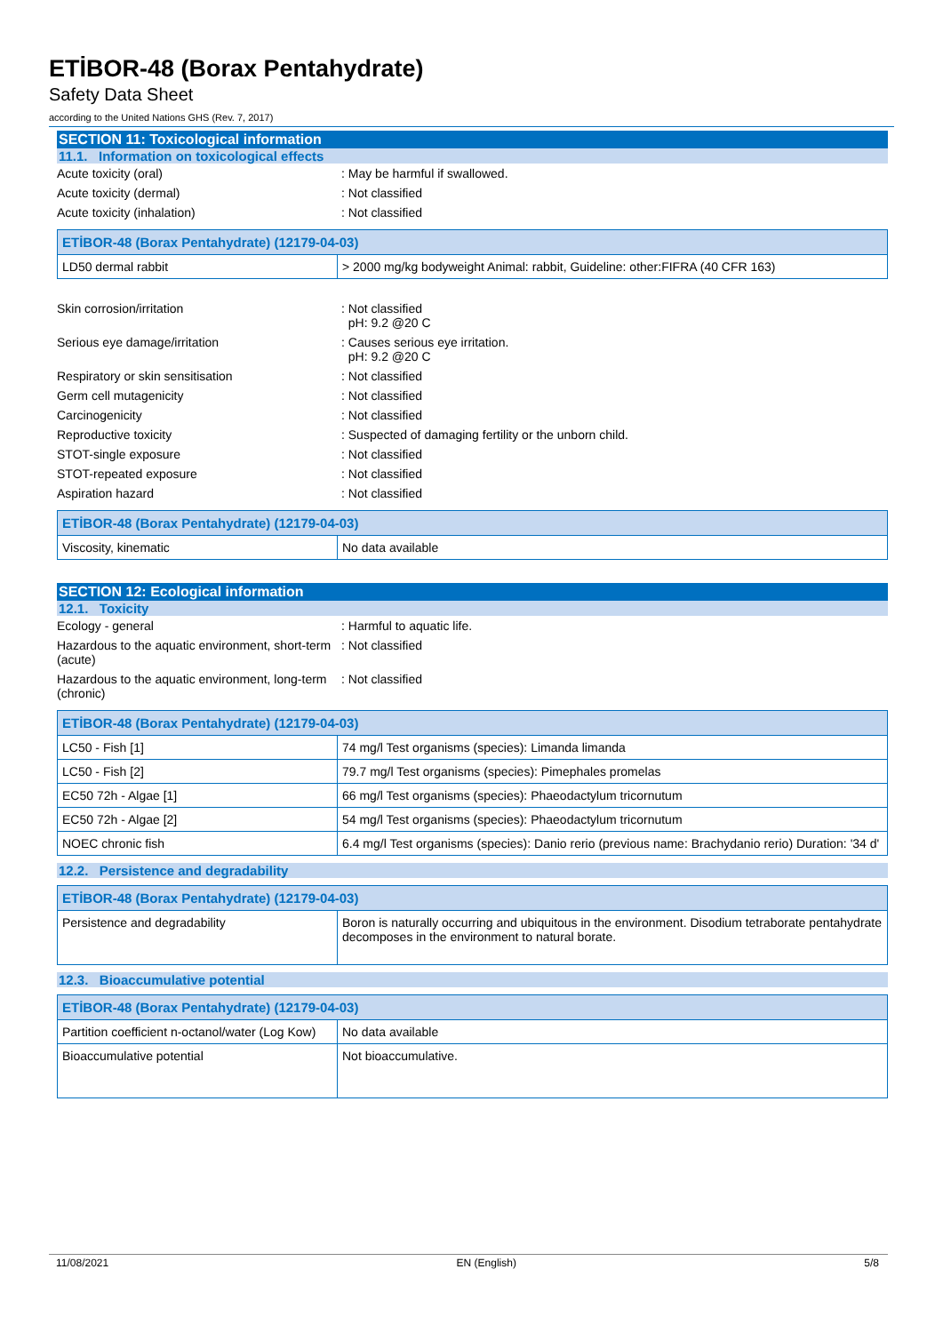ETİBOR-48 (Borax Pentahydrate)
Safety Data Sheet
according to the United Nations GHS (Rev. 7, 2017)
SECTION 11: Toxicological information
11.1. Information on toxicological effects
Acute toxicity (oral) : May be harmful if swallowed.
Acute toxicity (dermal) : Not classified
Acute toxicity (inhalation) : Not classified
| ETİBOR-48 (Borax Pentahydrate) (12179-04-03) | |
| --- | --- |
| LD50 dermal rabbit | > 2000 mg/kg bodyweight Animal: rabbit, Guideline: other:FIFRA (40 CFR 163) |
Skin corrosion/irritation : Not classified
pH: 9.2 @20 C
Serious eye damage/irritation : Causes serious eye irritation.
pH: 9.2 @20 C
Respiratory or skin sensitisation : Not classified
Germ cell mutagenicity : Not classified
Carcinogenicity : Not classified
Reproductive toxicity : Suspected of damaging fertility or the unborn child.
STOT-single exposure : Not classified
STOT-repeated exposure : Not classified
Aspiration hazard : Not classified
| ETİBOR-48 (Borax Pentahydrate) (12179-04-03) | |
| --- | --- |
| Viscosity, kinematic | No data available |
SECTION 12: Ecological information
12.1. Toxicity
Ecology - general : Harmful to aquatic life.
Hazardous to the aquatic environment, short-term (acute)
: Not classified
Hazardous to the aquatic environment, long-term (chronic)
: Not classified
| ETİBOR-48 (Borax Pentahydrate) (12179-04-03) | |
| --- | --- |
| LC50 - Fish [1] | 74 mg/l Test organisms (species): Limanda limanda |
| LC50 - Fish [2] | 79.7 mg/l Test organisms (species): Pimephales promelas |
| EC50 72h - Algae [1] | 66 mg/l Test organisms (species): Phaeodactylum tricornutum |
| EC50 72h - Algae [2] | 54 mg/l Test organisms (species): Phaeodactylum tricornutum |
| NOEC chronic fish | 6.4 mg/l Test organisms (species): Danio rerio (previous name: Brachydanio rerio) Duration: '34 d' |
12.2. Persistence and degradability
| ETİBOR-48 (Borax Pentahydrate) (12179-04-03) | |
| --- | --- |
| Persistence and degradability | Boron is naturally occurring and ubiquitous in the environment. Disodium tetraborate pentahydrate decomposes in the environment to natural borate. |
12.3. Bioaccumulative potential
| ETİBOR-48 (Borax Pentahydrate) (12179-04-03) | |
| --- | --- |
| Partition coefficient n-octanol/water (Log Kow) | No data available |
| Bioaccumulative potential | Not bioaccumulative. |
11/08/2021 EN (English) 5/8